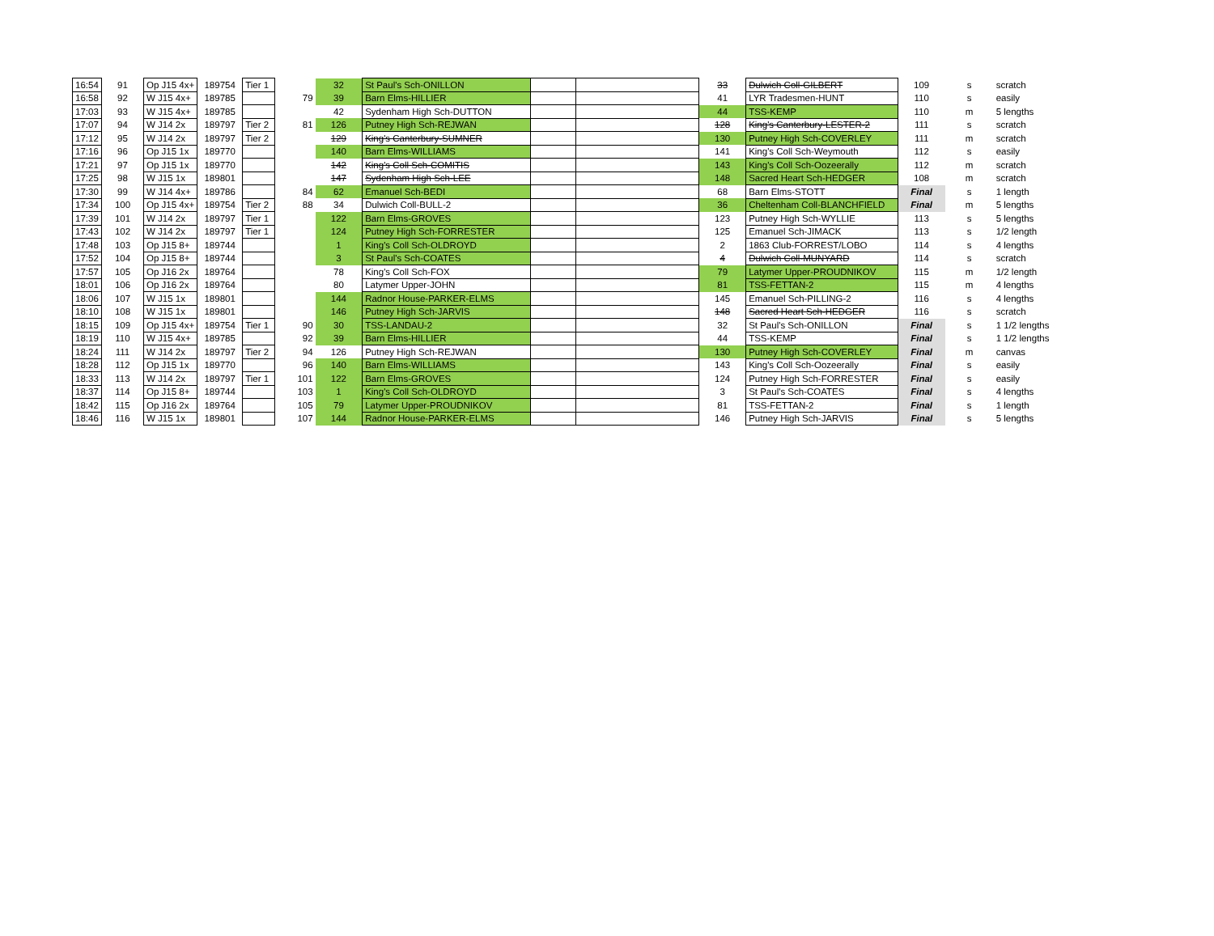| 16:54 | 91 | Op J15 4x+ | 189754 | Tier 1 | | 32 | St Paul's Sch-ONILLON | | | 33 | Dulwich Coll-GILBERT | 109 | s | scratch |
| 16:58 | 92 | W J15 4x+ | 189785 | | 79 | 39 | Barn Elms-HILLIER | | | 41 | LYR Tradesmen-HUNT | 110 | s | easily |
| 17:03 | 93 | W J15 4x+ | 189785 | | | 42 | Sydenham High Sch-DUTTON | | | 44 | TSS-KEMP | 110 | m | 5 lengths |
| 17:07 | 94 | W J14 2x | 189797 | Tier 2 | 81 | 126 | Putney High Sch-REJWAN | | | 128 | King's Canterbury-LESTER-2 | 111 | s | scratch |
| 17:12 | 95 | W J14 2x | 189797 | Tier 2 | | 129 | King's Canterbury-SUMNER | | | 130 | Putney High Sch-COVERLEY | 111 | m | scratch |
| 17:16 | 96 | Op J15 1x | 189770 | | | 140 | Barn Elms-WILLIAMS | | | 141 | King's Coll Sch-Weymouth | 112 | s | easily |
| 17:21 | 97 | Op J15 1x | 189770 | | | 142 | King's Coll Sch-COMITIS | | | 143 | King's Coll Sch-Oozeerally | 112 | m | scratch |
| 17:25 | 98 | W J15 1x | 189801 | | | 147 | Sydenham High Sch-LEE | | | 148 | Sacred Heart Sch-HEDGER | 108 | m | scratch |
| 17:30 | 99 | W J14 4x+ | 189786 | | 84 | 62 | Emanuel Sch-BEDI | | | 68 | Barn Elms-STOTT | Final | s | 1 length |
| 17:34 | 100 | Op J15 4x+ | 189754 | Tier 2 | 88 | 34 | Dulwich Coll-BULL-2 | | | 36 | Cheltenham Coll-BLANCHFIELD | Final | m | 5 lengths |
| 17:39 | 101 | W J14 2x | 189797 | Tier 1 | | 122 | Barn Elms-GROVES | | | 123 | Putney High Sch-WYLLIE | 113 | s | 5 lengths |
| 17:43 | 102 | W J14 2x | 189797 | Tier 1 | | 124 | Putney High Sch-FORRESTER | | | 125 | Emanuel Sch-JIMACK | 113 | s | 1/2 length |
| 17:48 | 103 | Op J15 8+ | 189744 | | | 1 | King's Coll Sch-OLDROYD | | | 2 | 1863 Club-FORREST/LOBO | 114 | s | 4 lengths |
| 17:52 | 104 | Op J15 8+ | 189744 | | | 3 | St Paul's Sch-COATES | | | 4 | Dulwich Coll-MUNYARD | 114 | s | scratch |
| 17:57 | 105 | Op J16 2x | 189764 | | | 78 | King's Coll Sch-FOX | | | 79 | Latymer Upper-PROUDNIKOV | 115 | m | 1/2 length |
| 18:01 | 106 | Op J16 2x | 189764 | | | 80 | Latymer Upper-JOHN | | | 81 | TSS-FETTAN-2 | 115 | m | 4 lengths |
| 18:06 | 107 | W J15 1x | 189801 | | | 144 | Radnor House-PARKER-ELMS | | | 145 | Emanuel Sch-PILLING-2 | 116 | s | 4 lengths |
| 18:10 | 108 | W J15 1x | 189801 | | | 146 | Putney High Sch-JARVIS | | | 148 | Sacred Heart Sch-HEDGER | 116 | s | scratch |
| 18:15 | 109 | Op J15 4x+ | 189754 | Tier 1 | 90 | 30 | TSS-LANDAU-2 | | | 32 | St Paul's Sch-ONILLON | Final | s | 1 1/2 lengths |
| 18:19 | 110 | W J15 4x+ | 189785 | | 92 | 39 | Barn Elms-HILLIER | | | 44 | TSS-KEMP | Final | s | 1 1/2 lengths |
| 18:24 | 111 | W J14 2x | 189797 | Tier 2 | 94 | 126 | Putney High Sch-REJWAN | | | 130 | Putney High Sch-COVERLEY | Final | m | canvas |
| 18:28 | 112 | Op J15 1x | 189770 | | 96 | 140 | Barn Elms-WILLIAMS | | | 143 | King's Coll Sch-Oozeerally | Final | s | easily |
| 18:33 | 113 | W J14 2x | 189797 | Tier 1 | 101 | 122 | Barn Elms-GROVES | | | 124 | Putney High Sch-FORRESTER | Final | s | easily |
| 18:37 | 114 | Op J15 8+ | 189744 | | 103 | 1 | King's Coll Sch-OLDROYD | | | 3 | St Paul's Sch-COATES | Final | s | 4 lengths |
| 18:42 | 115 | Op J16 2x | 189764 | | 105 | 79 | Latymer Upper-PROUDNIKOV | | | 81 | TSS-FETTAN-2 | Final | s | 1 length |
| 18:46 | 116 | W J15 1x | 189801 | | 107 | 144 | Radnor House-PARKER-ELMS | | | 146 | Putney High Sch-JARVIS | Final | s | 5 lengths |